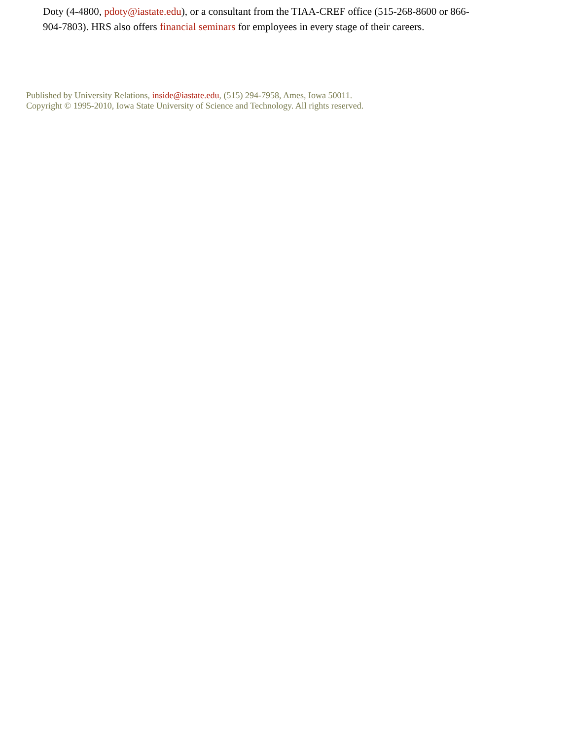Doty (4-4800, pdoty@iastate.edu), or a consultant from the TIAA-CREF office (515-268-8600 or 866-904-7803). HRS also offers financial seminars for employees in every stage of their careers.
Published by University Relations, inside@iastate.edu, (515) 294-7958, Ames, Iowa 50011.
Copyright © 1995-2010, Iowa State University of Science and Technology. All rights reserved.